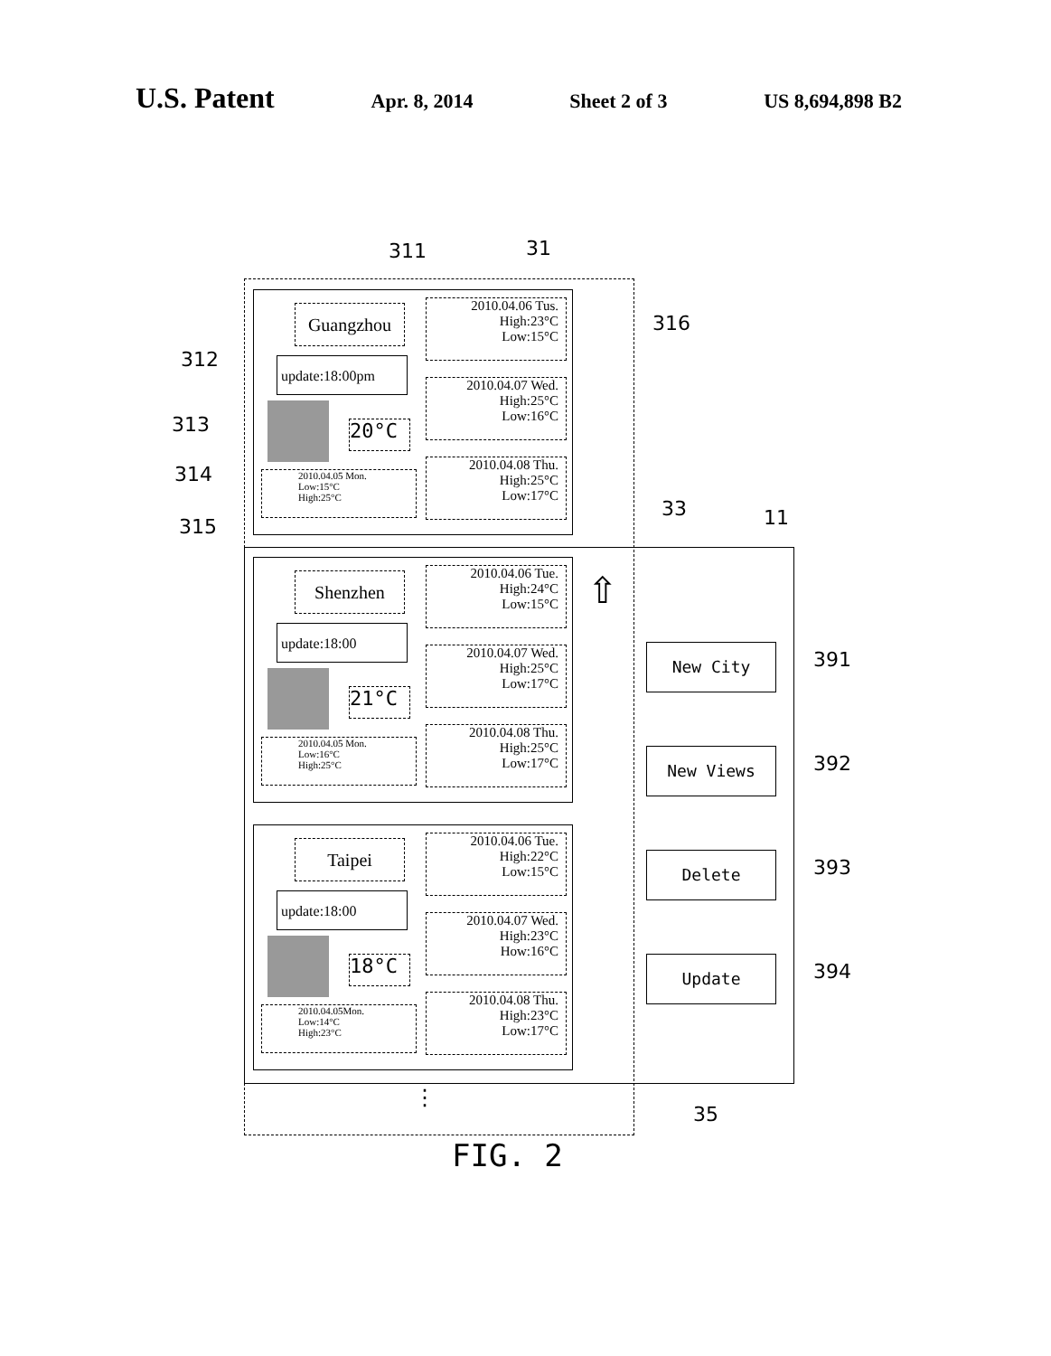U.S. Patent
Apr. 8, 2014 Sheet 2 of 3 US 8,694,898 B2
311 31
Guangzhou
update:18:00pm
20°C
2010.04.05 Mon.
Low:15°C
High:25°C
2010.04.06 Tus.
High:23°C
Low:15°C
2010.04.07 Wed.
High:25°C
Low:16°C
2010.04.08 Thu.
High:25°C
Low:17°C
316
312
313
314
315
33 11
Shenzhen
update:18:00
21°C
2010.04.05 Mon.
Low:16°C
High:25°C
2010.04.06 Tue.
High:24°C
Low:15°C
2010.04.07 Wed.
High:25°C
Low:17°C
2010.04.08 Thu.
High:25°C
Low:17°C
⇧
New City 391
New Views 392
Delete 393
Update 394
Taipei
update:18:00
18°C
2010.04.05Mon.
Low:14°C
High:23°C
2010.04.06 Tue.
High:22°C
Low:15°C
2010.04.07 Wed.
High:23°C
How:16°C
2010.04.08 Thu.
High:23°C
Low:17°C
⋮
35
FIG. 2